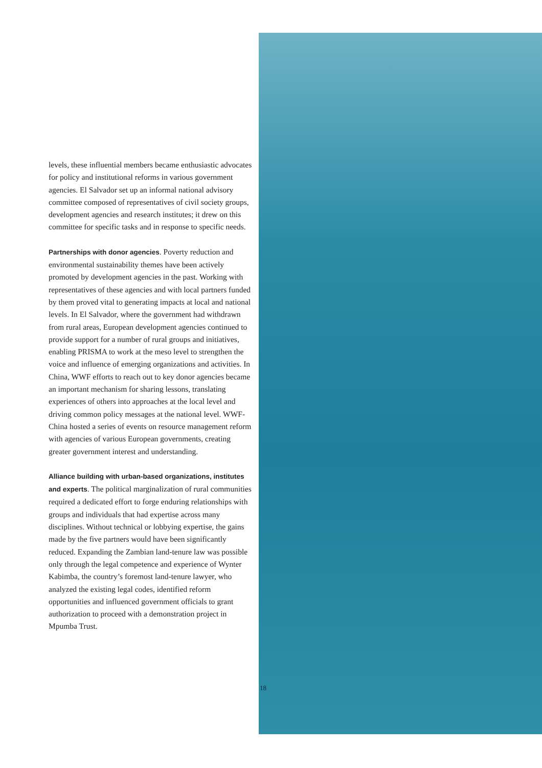levels, these influential members became enthusiastic advocates for policy and institutional reforms in various government agencies. El Salvador set up an informal national advisory committee composed of representatives of civil society groups, development agencies and research institutes; it drew on this committee for specific tasks and in response to specific needs.
Partnerships with donor agencies. Poverty reduction and environmental sustainability themes have been actively promoted by development agencies in the past. Working with representatives of these agencies and with local partners funded by them proved vital to generating impacts at local and national levels. In El Salvador, where the government had withdrawn from rural areas, European development agencies continued to provide support for a number of rural groups and initiatives, enabling PRISMA to work at the meso level to strengthen the voice and influence of emerging organizations and activities. In China, WWF efforts to reach out to key donor agencies became an important mechanism for sharing lessons, translating experiences of others into approaches at the local level and driving common policy messages at the national level. WWF-China hosted a series of events on resource management reform with agencies of various European governments, creating greater government interest and understanding.
Alliance building with urban-based organizations, institutes and experts. The political marginalization of rural communities required a dedicated effort to forge enduring relationships with groups and individuals that had expertise across many disciplines. Without technical or lobbying expertise, the gains made by the five partners would have been significantly reduced. Expanding the Zambian land-tenure law was possible only through the legal competence and experience of Wynter Kabimba, the country’s foremost land-tenure lawyer, who analyzed the existing legal codes, identified reform opportunities and influenced government officials to grant authorization to proceed with a demonstration project in Mpumba Trust.
18